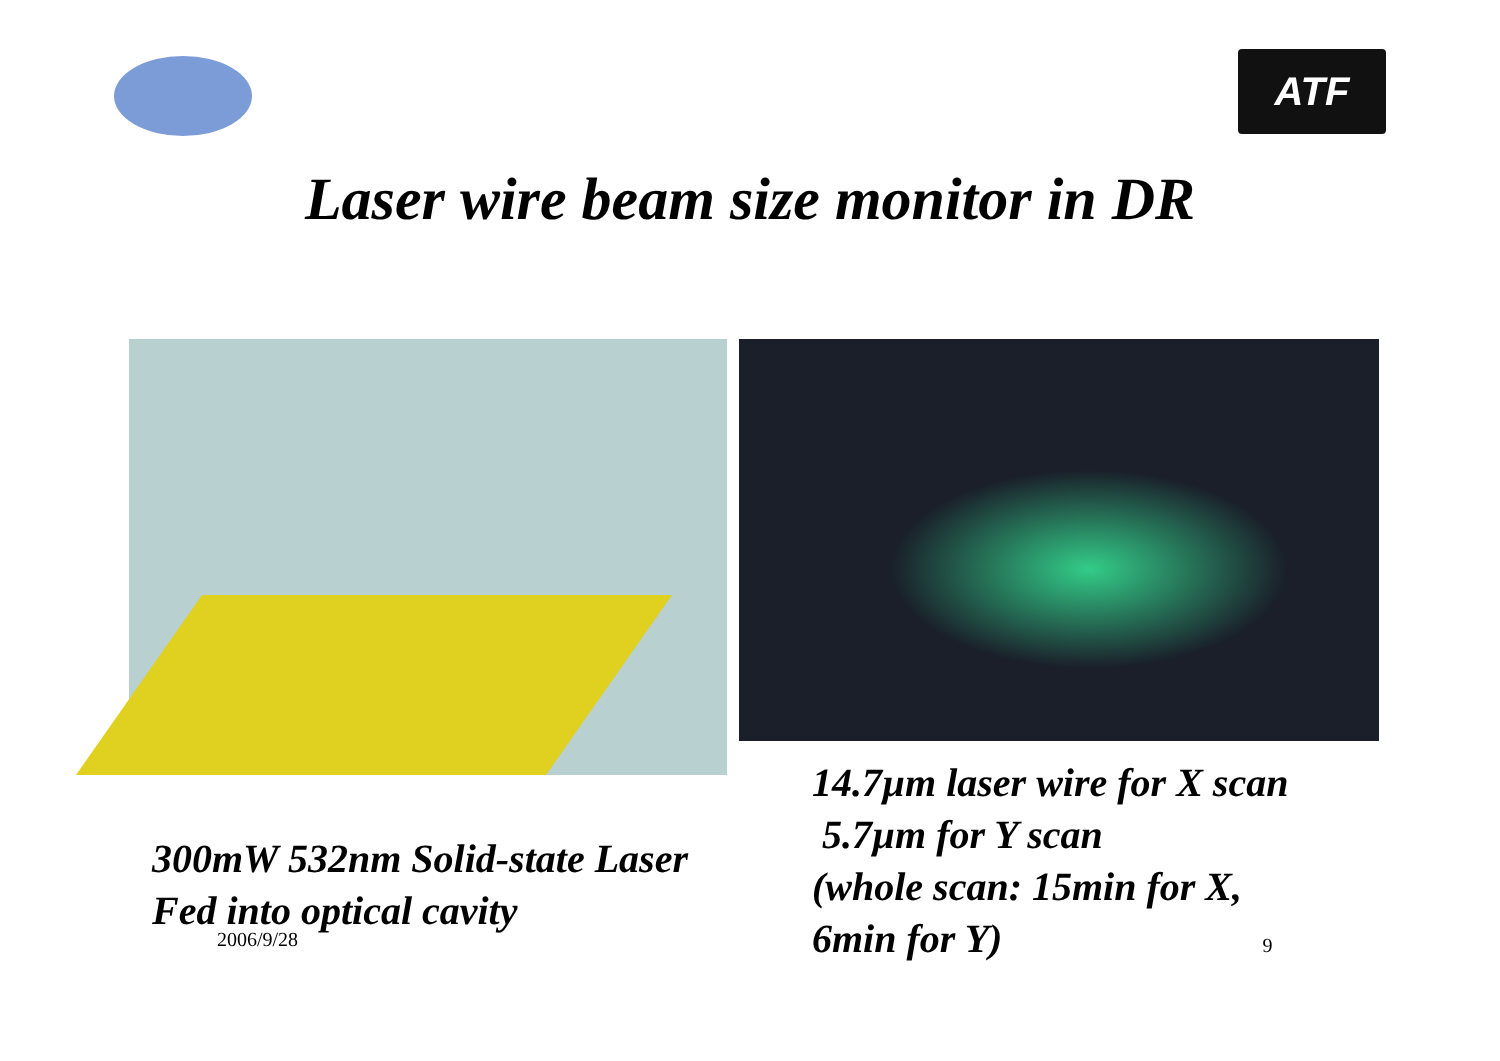ATF
Laser wire beam size monitor in DR
300mW 532nm Solid-state Laser
Fed into optical cavity
2006/9/28
14.7µm laser wire for X scan
5.7µm for Y scan
(whole scan: 15min for X,
6min for Y) 9